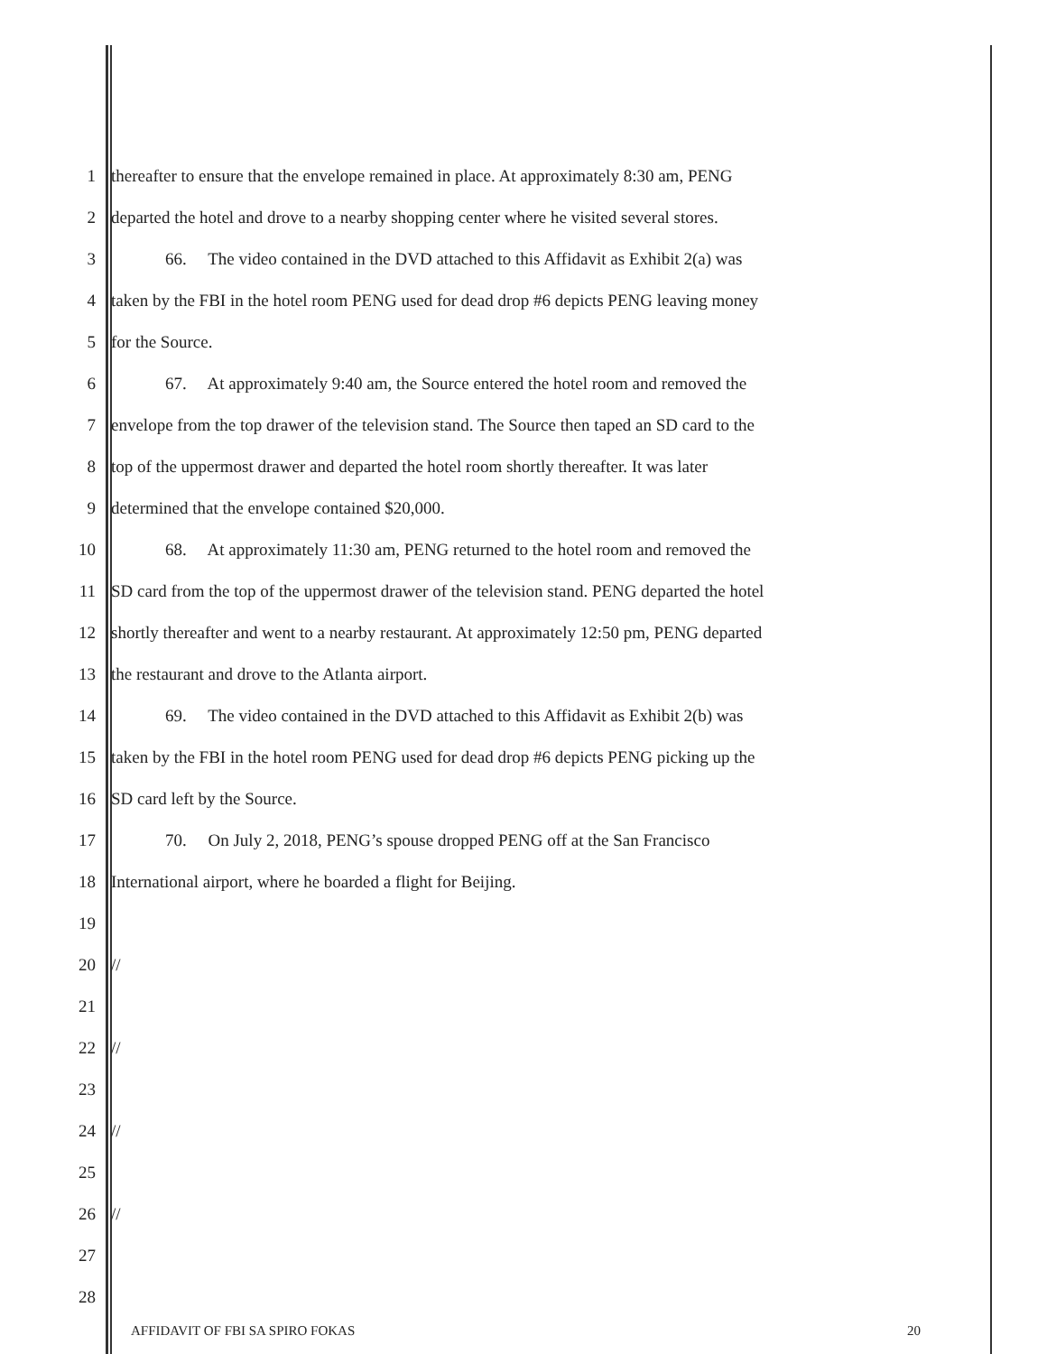1 thereafter to ensure that the envelope remained in place. At approximately 8:30 am, PENG
2 departed the hotel and drove to a nearby shopping center where he visited several stores.
3 66. The video contained in the DVD attached to this Affidavit as Exhibit 2(a) was
4 taken by the FBI in the hotel room PENG used for dead drop #6 depicts PENG leaving money
5 for the Source.
6 67. At approximately 9:40 am, the Source entered the hotel room and removed the
7 envelope from the top drawer of the television stand. The Source then taped an SD card to the
8 top of the uppermost drawer and departed the hotel room shortly thereafter. It was later
9 determined that the envelope contained $20,000.
10 68. At approximately 11:30 am, PENG returned to the hotel room and removed the
11 SD card from the top of the uppermost drawer of the television stand. PENG departed the hotel
12 shortly thereafter and went to a nearby restaurant. At approximately 12:50 pm, PENG departed
13 the restaurant and drove to the Atlanta airport.
14 69. The video contained in the DVD attached to this Affidavit as Exhibit 2(b) was
15 taken by the FBI in the hotel room PENG used for dead drop #6 depicts PENG picking up the
16 SD card left by the Source.
17 70. On July 2, 2018, PENG’s spouse dropped PENG off at the San Francisco
18 International airport, where he boarded a flight for Beijing.
19
20 //
21
22 //
23
24 //
25
26 //
27
28
AFFIDAVIT OF FBI SA SPIRO FOKAS 20